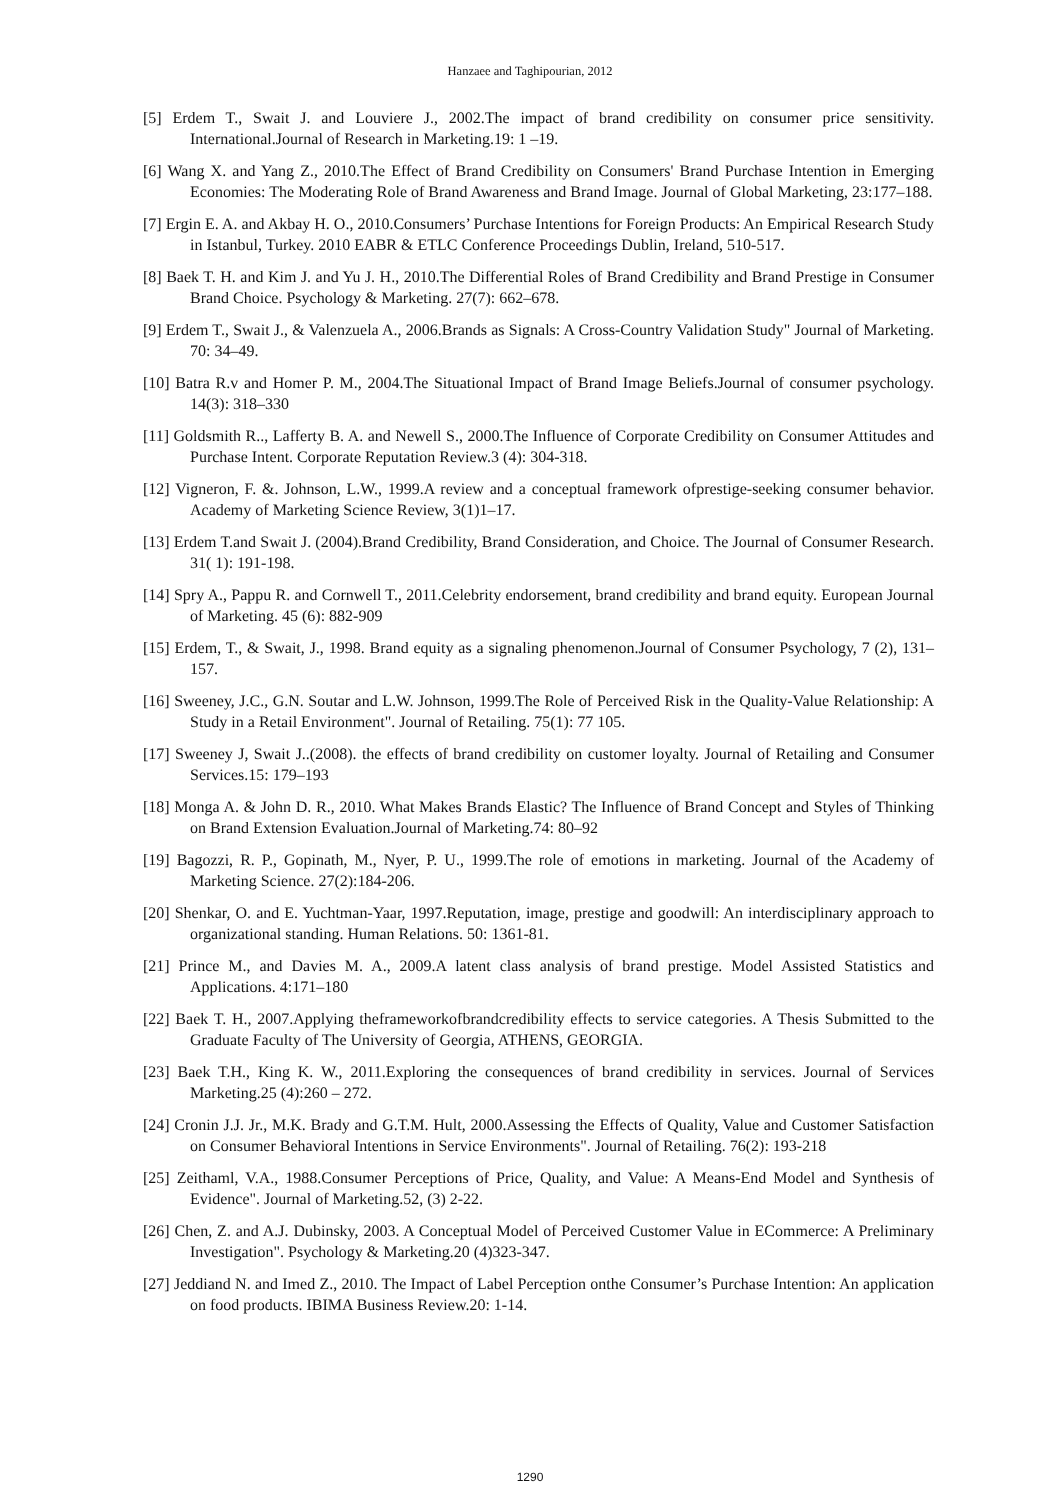Hanzaee and Taghipourian, 2012
[5] Erdem T., Swait J. and Louviere J., 2002.The impact of brand credibility on consumer price sensitivity. International.Journal of Research in Marketing.19: 1 –19.
[6] Wang X. and Yang Z., 2010.The Effect of Brand Credibility on Consumers' Brand Purchase Intention in Emerging Economies: The Moderating Role of Brand Awareness and Brand Image. Journal of Global Marketing, 23:177–188.
[7] Ergin E. A. and Akbay H. O., 2010.Consumers’ Purchase Intentions for Foreign Products: An Empirical Research Study in Istanbul, Turkey. 2010 EABR & ETLC Conference Proceedings Dublin, Ireland, 510-517.
[8] Baek T. H. and Kim J. and Yu J. H., 2010.The Differential Roles of Brand Credibility and Brand Prestige in Consumer Brand Choice. Psychology & Marketing. 27(7): 662–678.
[9] Erdem T., Swait J., & Valenzuela A., 2006.Brands as Signals: A Cross-Country Validation Study" Journal of Marketing. 70: 34–49.
[10] Batra R.v and Homer P. M., 2004.The Situational Impact of Brand Image Beliefs.Journal of consumer psychology. 14(3): 318–330
[11] Goldsmith R.., Lafferty B. A. and Newell S., 2000.The Influence of Corporate Credibility on Consumer Attitudes and Purchase Intent. Corporate Reputation Review.3 (4): 304-318.
[12] Vigneron, F. &. Johnson, L.W., 1999.A review and a conceptual framework ofprestige-seeking consumer behavior. Academy of Marketing Science Review, 3(1)1–17.
[13] Erdem T.and Swait J. (2004).Brand Credibility, Brand Consideration, and Choice. The Journal of Consumer Research. 31( 1): 191-198.
[14] Spry A., Pappu R. and Cornwell T., 2011.Celebrity endorsement, brand credibility and brand equity. European Journal of Marketing. 45 (6): 882-909
[15] Erdem, T., & Swait, J., 1998. Brand equity as a signaling phenomenon.Journal of Consumer Psychology, 7 (2), 131– 157.
[16] Sweeney, J.C., G.N. Soutar and L.W. Johnson, 1999.The Role of Perceived Risk in the Quality-Value Relationship: A Study in a Retail Environment". Journal of Retailing. 75(1): 77 105.
[17] Sweeney J, Swait J..(2008). the effects of brand credibility on customer loyalty. Journal of Retailing and Consumer Services.15: 179–193
[18] Monga A. & John D. R., 2010. What Makes Brands Elastic? The Influence of Brand Concept and Styles of Thinking on Brand Extension Evaluation.Journal of Marketing.74: 80–92
[19] Bagozzi, R. P., Gopinath, M., Nyer, P. U., 1999.The role of emotions in marketing. Journal of the Academy of Marketing Science. 27(2):184-206.
[20] Shenkar, O. and E. Yuchtman-Yaar, 1997.Reputation, image, prestige and goodwill: An interdisciplinary approach to organizational standing. Human Relations. 50: 1361-81.
[21] Prince M., and Davies M. A., 2009.A latent class analysis of brand prestige. Model Assisted Statistics and Applications. 4:171–180
[22] Baek T. H., 2007.Applying theframeworkofbrandcredibility effects to service categories. A Thesis Submitted to the Graduate Faculty of The University of Georgia, ATHENS, GEORGIA.
[23] Baek T.H., King K. W., 2011.Exploring the consequences of brand credibility in services. Journal of Services Marketing.25 (4):260 – 272.
[24] Cronin J.J. Jr., M.K. Brady and G.T.M. Hult, 2000.Assessing the Effects of Quality, Value and Customer Satisfaction on Consumer Behavioral Intentions in Service Environments". Journal of Retailing. 76(2): 193-218
[25] Zeithaml, V.A., 1988.Consumer Perceptions of Price, Quality, and Value: A Means-End Model and Synthesis of Evidence". Journal of Marketing.52, (3) 2-22.
[26] Chen, Z. and A.J. Dubinsky, 2003. A Conceptual Model of Perceived Customer Value in ECommerce: A Preliminary Investigation". Psychology & Marketing.20 (4)323-347.
[27] Jeddiand N. and Imed Z., 2010. The Impact of Label Perception onthe Consumer’s Purchase Intention: An application on food products. IBIMA Business Review.20: 1-14.
1290